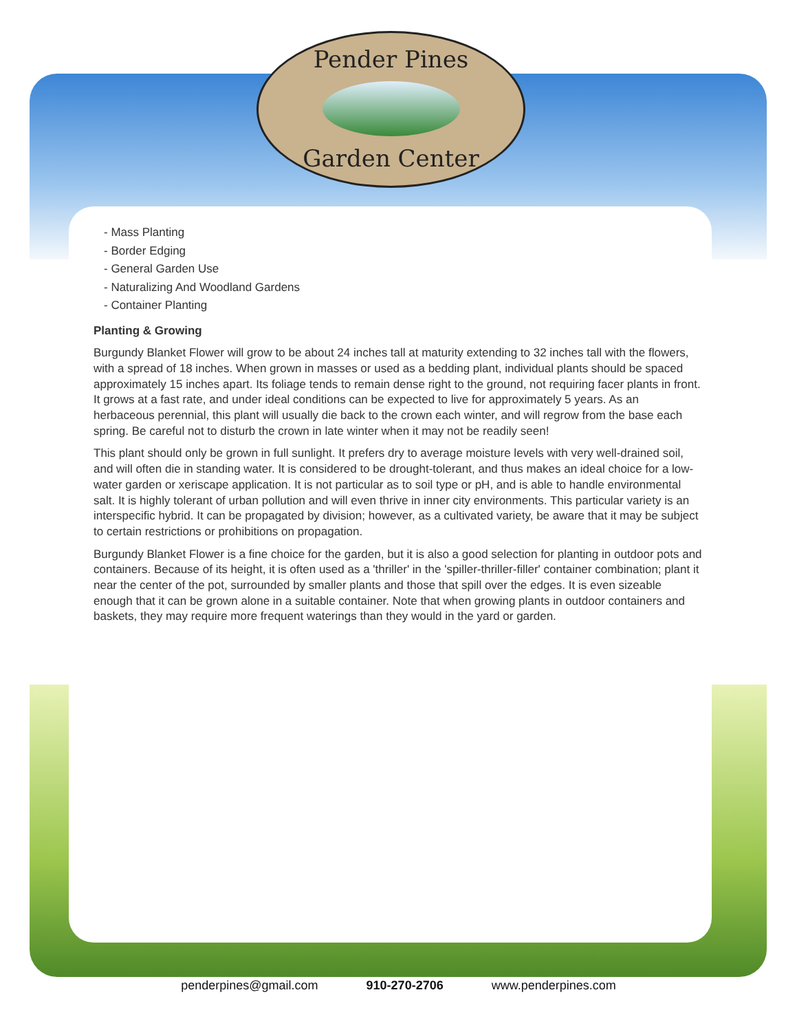Pender Pines
Garden Center
- Mass Planting
- Border Edging
- General Garden Use
- Naturalizing And Woodland Gardens
- Container Planting
Planting & Growing
Burgundy Blanket Flower will grow to be about 24 inches tall at maturity extending to 32 inches tall with the flowers, with a spread of 18 inches. When grown in masses or used as a bedding plant, individual plants should be spaced approximately 15 inches apart. Its foliage tends to remain dense right to the ground, not requiring facer plants in front. It grows at a fast rate, and under ideal conditions can be expected to live for approximately 5 years. As an herbaceous perennial, this plant will usually die back to the crown each winter, and will regrow from the base each spring. Be careful not to disturb the crown in late winter when it may not be readily seen!
This plant should only be grown in full sunlight. It prefers dry to average moisture levels with very well-drained soil, and will often die in standing water. It is considered to be drought-tolerant, and thus makes an ideal choice for a low-water garden or xeriscape application. It is not particular as to soil type or pH, and is able to handle environmental salt. It is highly tolerant of urban pollution and will even thrive in inner city environments. This particular variety is an interspecific hybrid. It can be propagated by division; however, as a cultivated variety, be aware that it may be subject to certain restrictions or prohibitions on propagation.
Burgundy Blanket Flower is a fine choice for the garden, but it is also a good selection for planting in outdoor pots and containers. Because of its height, it is often used as a 'thriller' in the 'spiller-thriller-filler' container combination; plant it near the center of the pot, surrounded by smaller plants and those that spill over the edges. It is even sizeable enough that it can be grown alone in a suitable container. Note that when growing plants in outdoor containers and baskets, they may require more frequent waterings than they would in the yard or garden.
penderpines@gmail.com 910-270-2706 www.penderpines.com